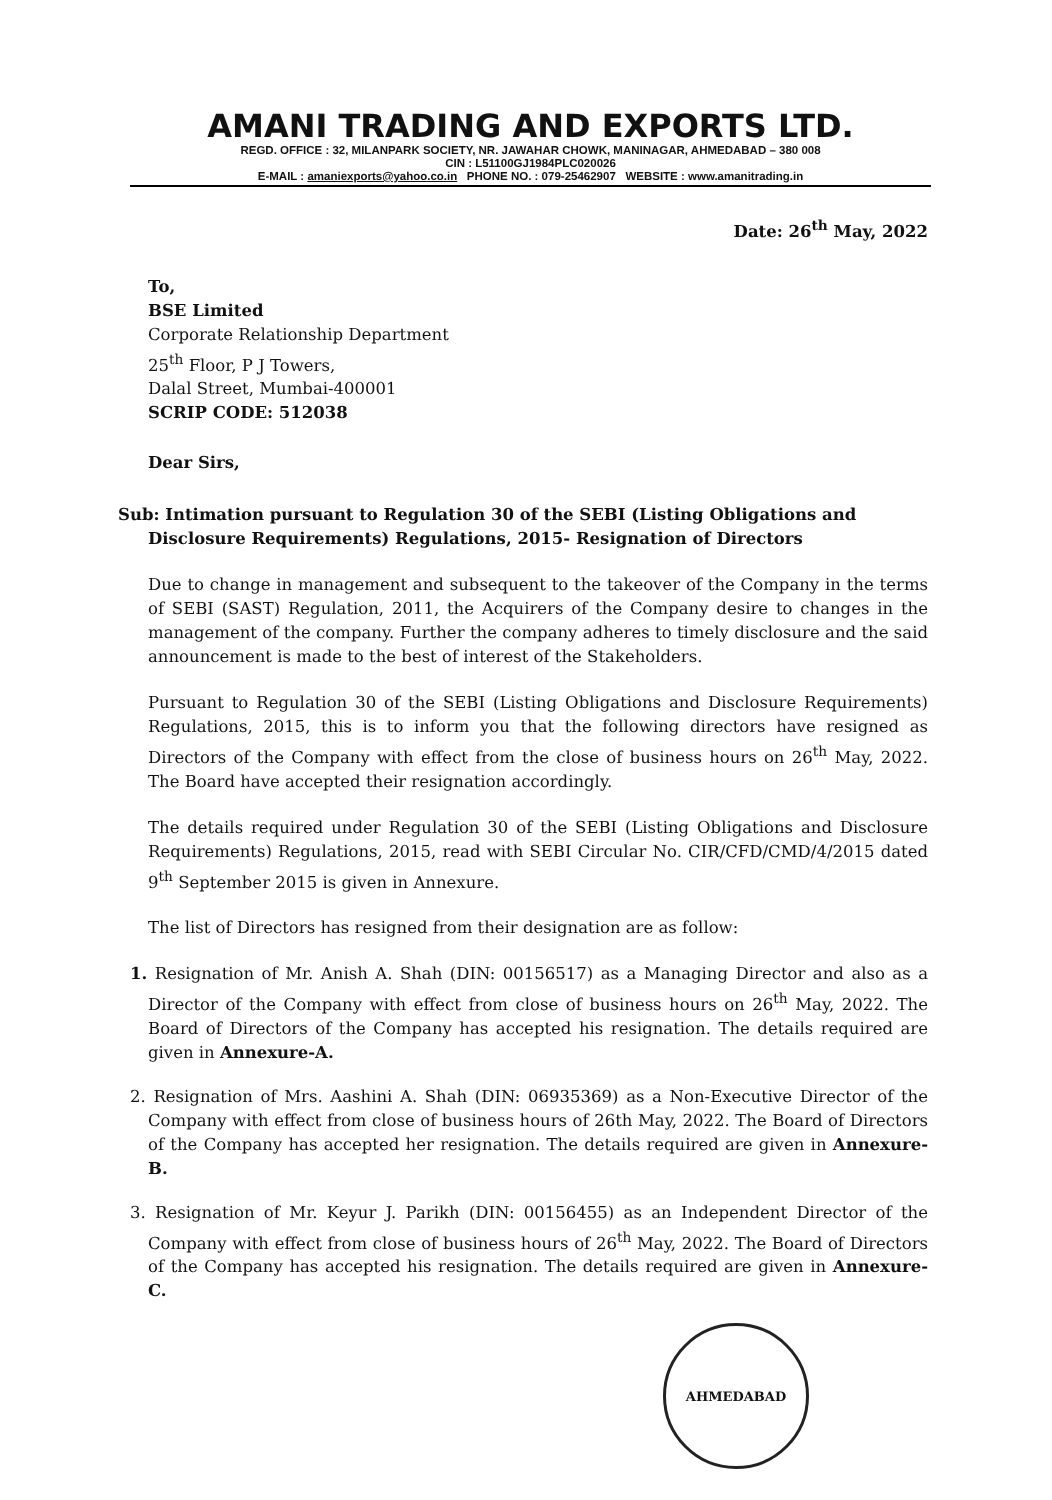AMANI TRADING AND EXPORTS LTD.
REGD. OFFICE : 32, MILANPARK SOCIETY, NR. JAWAHAR CHOWK, MANINAGAR, AHMEDABAD – 380 008
CIN : L51100GJ1984PLC020026
E-MAIL : amaniexports@yahoo.co.in PHONE NO. : 079-25462907 WEBSITE : www.amanitrading.in
Date: 26<sup>th</sup> May, 2022
To,
BSE Limited
Corporate Relationship Department
25<sup>th</sup> Floor, P J Towers,
Dalal Street, Mumbai-400001
SCRIP CODE: 512038
Dear Sirs,
Sub: Intimation pursuant to Regulation 30 of the SEBI (Listing Obligations and Disclosure Requirements) Regulations, 2015- Resignation of Directors
Due to change in management and subsequent to the takeover of the Company in the terms of SEBI (SAST) Regulation, 2011, the Acquirers of the Company desire to changes in the management of the company. Further the company adheres to timely disclosure and the said announcement is made to the best of interest of the Stakeholders.
Pursuant to Regulation 30 of the SEBI (Listing Obligations and Disclosure Requirements) Regulations, 2015, this is to inform you that the following directors have resigned as Directors of the Company with effect from the close of business hours on 26<sup>th</sup> May, 2022. The Board have accepted their resignation accordingly.
The details required under Regulation 30 of the SEBI (Listing Obligations and Disclosure Requirements) Regulations, 2015, read with SEBI Circular No. CIR/CFD/CMD/4/2015 dated 9<sup>th</sup> September 2015 is given in Annexure.
The list of Directors has resigned from their designation are as follow:
1. Resignation of Mr. Anish A. Shah (DIN: 00156517) as a Managing Director and also as a Director of the Company with effect from close of business hours on 26<sup>th</sup> May, 2022. The Board of Directors of the Company has accepted his resignation. The details required are given in Annexure-A.
2. Resignation of Mrs. Aashini A. Shah (DIN: 06935369) as a Non-Executive Director of the Company with effect from close of business hours of 26th May, 2022. The Board of Directors of the Company has accepted her resignation. The details required are given in Annexure-B.
3. Resignation of Mr. Keyur J. Parikh (DIN: 00156455) as an Independent Director of the Company with effect from close of business hours of 26<sup>th</sup> May, 2022. The Board of Directors of the Company has accepted his resignation. The details required are given in Annexure-C.
AHMEDABAD